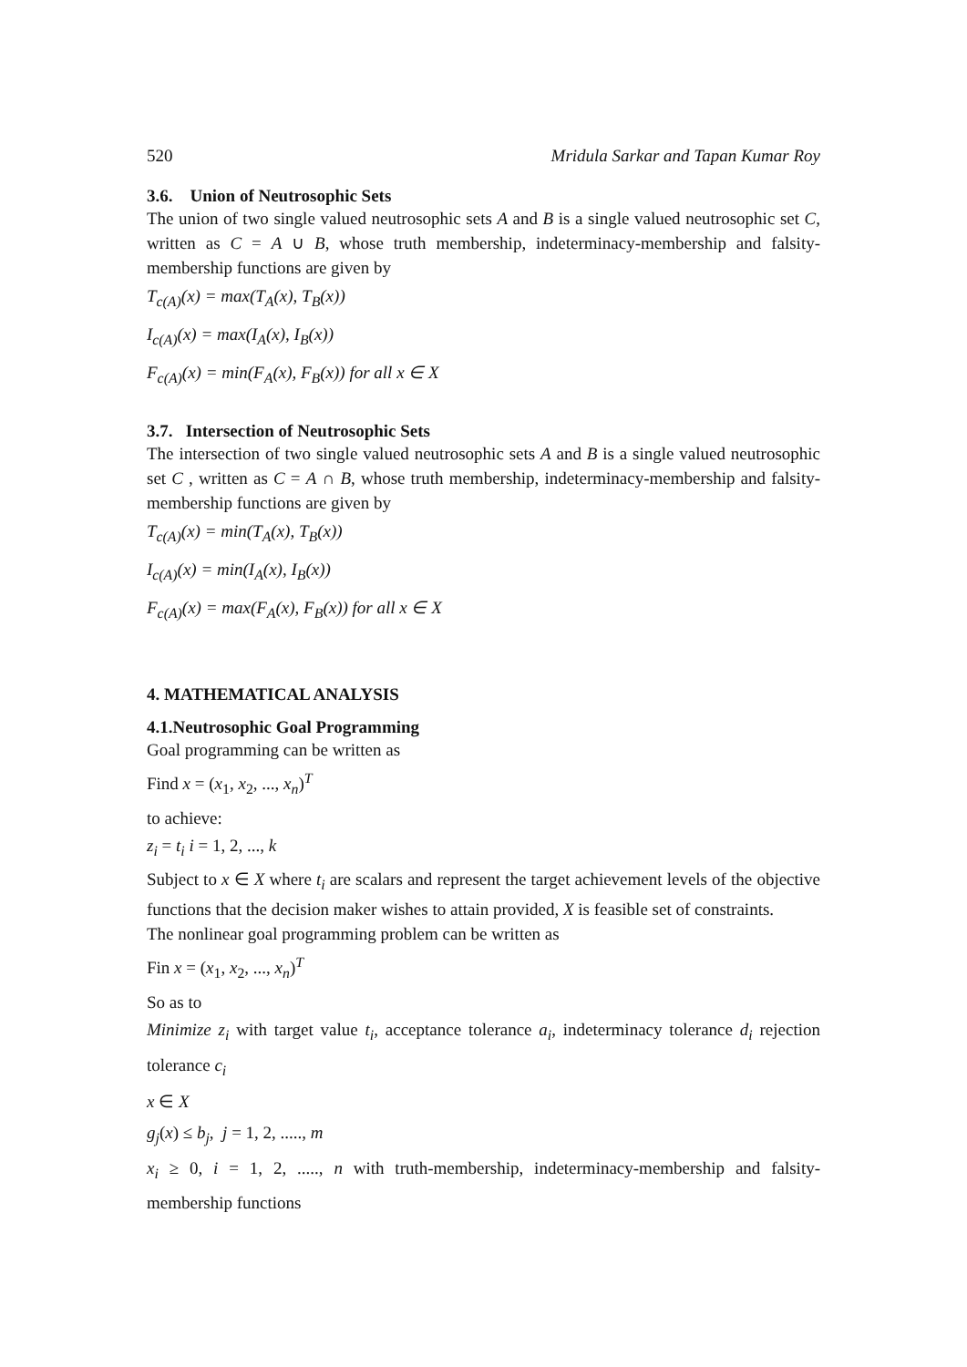520 Mridula Sarkar and Tapan Kumar Roy
3.6. Union of Neutrosophic Sets
The union of two single valued neutrosophic sets A and B is a single valued neutrosophic set C, written as C = A ∪ B, whose truth membership, indeterminacy-membership and falsity-membership functions are given by
T<sub>c(A)</sub>(x) = max(T<sub>A</sub>(x), T<sub>B</sub>(x))
I<sub>c(A)</sub>(x) = max(I<sub>A</sub>(x), I<sub>B</sub>(x))
F<sub>c(A)</sub>(x) = min(F<sub>A</sub>(x), F<sub>B</sub>(x)) for all x ∈ X
3.7. Intersection of Neutrosophic Sets
The intersection of two single valued neutrosophic sets A and B is a single valued neutrosophic set C , written as C = A ∩ B, whose truth membership, indeterminacy-membership and falsity-membership functions are given by
T<sub>c(A)</sub>(x) = min(T<sub>A</sub>(x), T<sub>B</sub>(x))
I<sub>c(A)</sub>(x) = min(I<sub>A</sub>(x), I<sub>B</sub>(x))
F<sub>c(A)</sub>(x) = max(F<sub>A</sub>(x), F<sub>B</sub>(x)) for all x ∈ X
4. MATHEMATICAL ANALYSIS
4.1.Neutrosophic Goal Programming
Goal programming can be written as
Find x = (x<sub>1</sub>, x<sub>2</sub>, ..., x<sub>n</sub>)<sup>T</sup>
to achieve:
z<sub>i</sub> = t<sub>i</sub> i = 1, 2, ..., k
Subject to x ∈ X where t<sub>i</sub> are scalars and represent the target achievement levels of the objective functions that the decision maker wishes to attain provided, X is feasible set of constraints.
The nonlinear goal programming problem can be written as
Fin x = (x<sub>1</sub>, x<sub>2</sub>, ..., x<sub>n</sub>)<sup>T</sup>
So as to
Minimize z<sub>i</sub> with target value t<sub>i</sub>, acceptance tolerance a<sub>i</sub>, indeterminacy tolerance d<sub>i</sub> rejection tolerance c<sub>i</sub>
x ∈ X
g<sub>j</sub>(x) ≤ b<sub>j</sub>, j = 1, 2, ....., m
x<sub>i</sub> ≥ 0, i = 1, 2, ....., n with truth-membership, indeterminacy-membership and falsity-membership functions